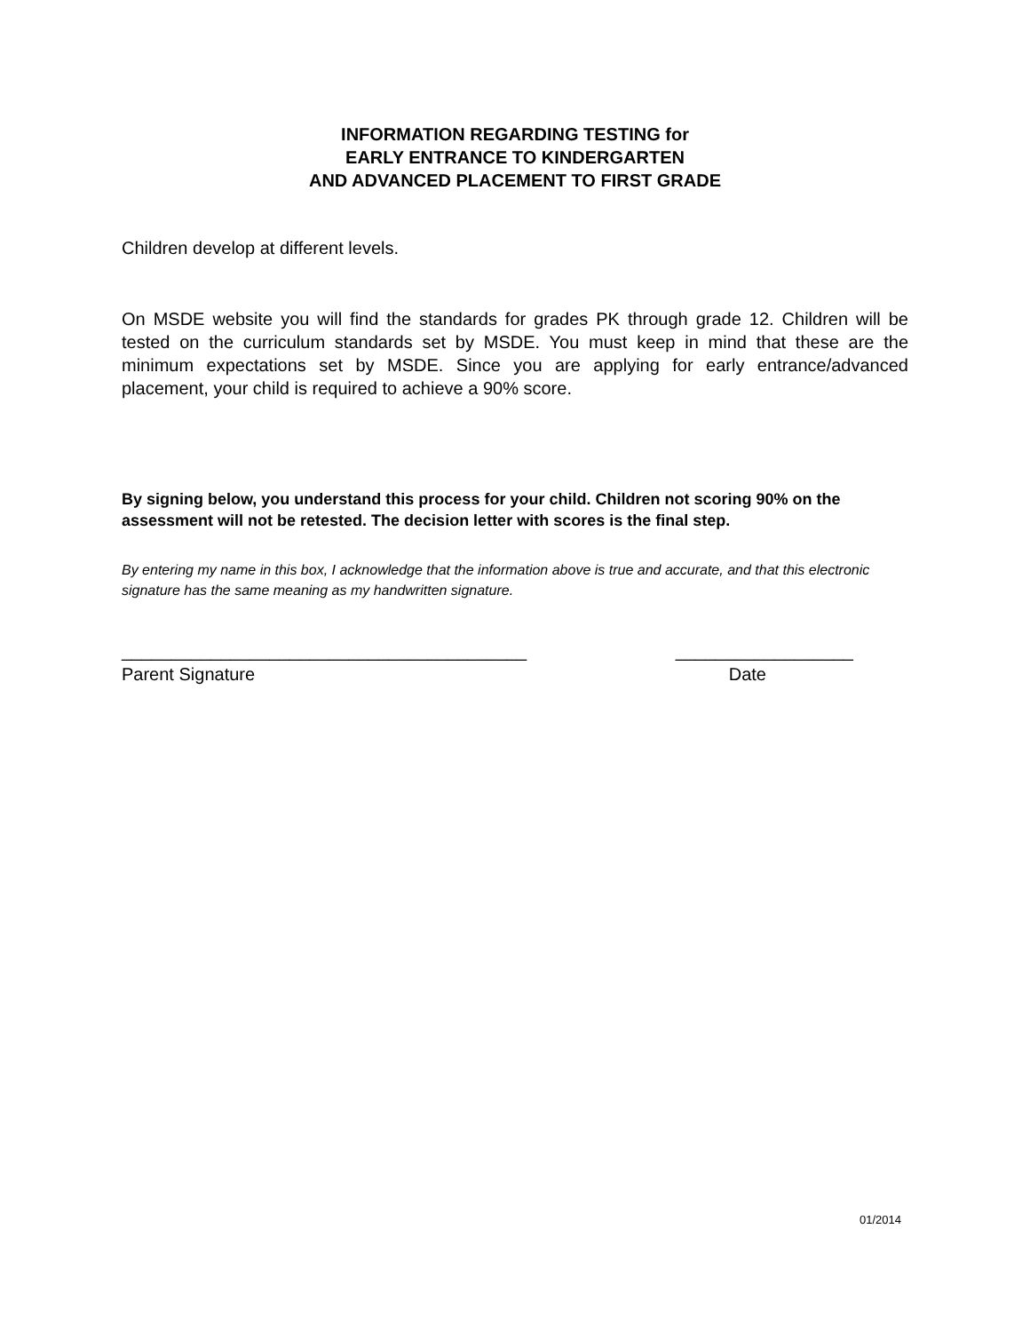INFORMATION REGARDING TESTING for
EARLY ENTRANCE TO KINDERGARTEN
AND ADVANCED PLACEMENT TO FIRST GRADE
Children develop at different levels.
On MSDE website you will find the standards for grades PK through grade 12. Children will be tested on the curriculum standards set by MSDE. You must keep in mind that these are the minimum expectations set by MSDE. Since you are applying for early entrance/advanced placement, your child is required to achieve a 90% score.
By signing below, you understand this process for your child. Children not scoring 90% on the assessment will not be retested. The decision letter with scores is the final step.
By entering my name in this box, I acknowledge that the information above is true and accurate, and that this electronic signature has the same meaning as my handwritten signature.
_________________________________________ __________________
Parent Signature Date
01/2014